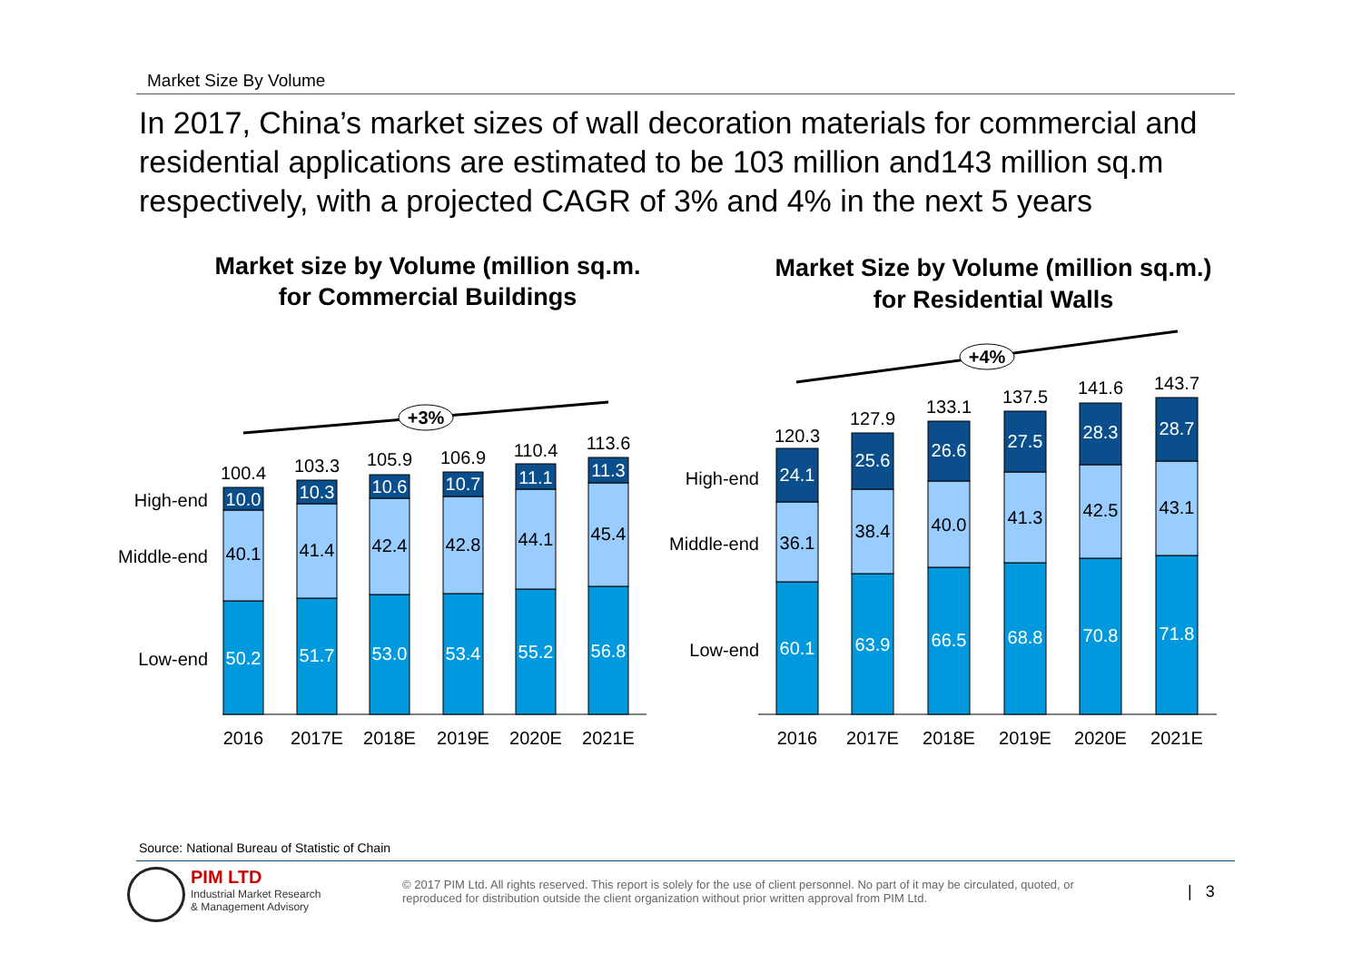Market Size By Volume
In 2017, China’s market sizes of wall decoration materials for commercial and residential applications are estimated to be 103 million and143 million sq.m respectively, with a projected CAGR of 3% and 4% in the next 5 years
Market size by Volume (million sq.m.
for Commercial Buildings
Market Size by Volume (million sq.m.)
for Residential Walls
+3%
+4%
High-end
Middle-end
Low-end
High-end
Middle-end
Low-end
100.4
10.0
40.1
50.2
2016
103.3
10.3
41.4
51.7
2017E
105.9
10.6
42.4
53.0
2018E
106.9
10.7
42.8
53.4
2019E
110.4
11.1
44.1
55.2
2020E
113.6
11.3
45.4
56.8
2021E
120.3
24.1
36.1
60.1
2016
127.9
25.6
38.4
63.9
2017E
133.1
26.6
40.0
66.5
2018E
137.5
27.5
41.3
68.8
2019E
141.6
28.3
42.5
70.8
2020E
143.7
28.7
43.1
71.8
2021E
Source: National Bureau of Statistic of Chain
PIM LTD
Industrial Market Research
& Management Advisory
© 2017 PIM Ltd. All rights reserved. This report is solely for the use of client personnel. No part of it may be circulated, quoted, or reproduced for distribution outside the client organization without prior written approval from PIM Ltd.
| 3